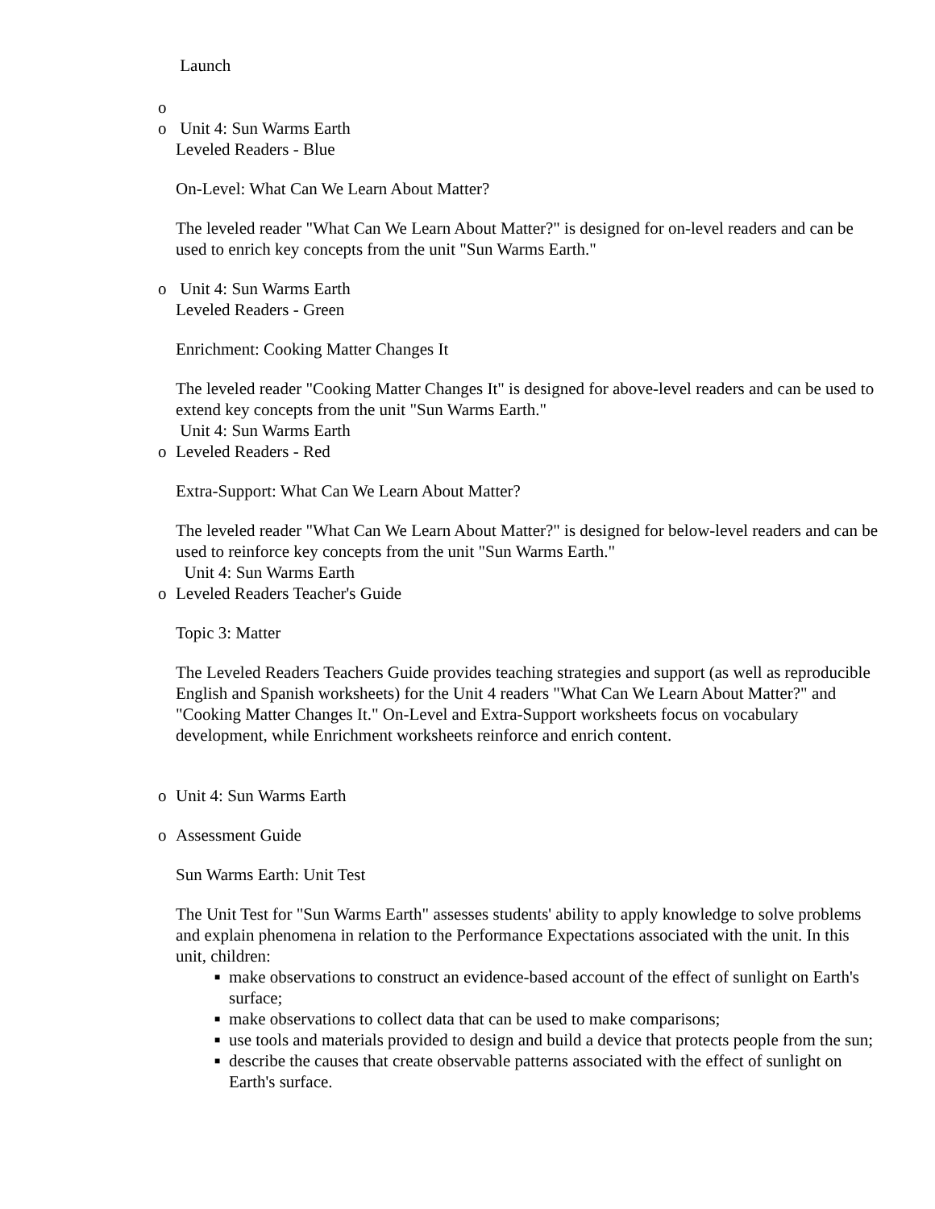Launch
o
o Unit 4: Sun Warms Earth
Leveled Readers - Blue
On-Level: What Can We Learn About Matter?
The leveled reader "What Can We Learn About Matter?" is designed for on-level readers and can be used to enrich key concepts from the unit "Sun Warms Earth."
o Unit 4: Sun Warms Earth
Leveled Readers - Green
Enrichment: Cooking Matter Changes It
The leveled reader "Cooking Matter Changes It" is designed for above-level readers and can be used to extend key concepts from the unit "Sun Warms Earth."
Unit 4: Sun Warms Earth
o Leveled Readers - Red
Extra-Support: What Can We Learn About Matter?
The leveled reader "What Can We Learn About Matter?" is designed for below-level readers and can be used to reinforce key concepts from the unit "Sun Warms Earth."
Unit 4: Sun Warms Earth
o Leveled Readers Teacher's Guide
Topic 3: Matter
The Leveled Readers Teachers Guide provides teaching strategies and support (as well as reproducible English and Spanish worksheets) for the Unit 4 readers "What Can We Learn About Matter?" and "Cooking Matter Changes It." On-Level and Extra-Support worksheets focus on vocabulary development, while Enrichment worksheets reinforce and enrich content.
o Unit 4: Sun Warms Earth
o Assessment Guide
Sun Warms Earth: Unit Test
The Unit Test for "Sun Warms Earth" assesses students' ability to apply knowledge to solve problems and explain phenomena in relation to the Performance Expectations associated with the unit. In this unit, children:
■ make observations to construct an evidence-based account of the effect of sunlight on Earth's surface;
■ make observations to collect data that can be used to make comparisons;
■ use tools and materials provided to design and build a device that protects people from the sun;
■ describe the causes that create observable patterns associated with the effect of sunlight on Earth's surface.